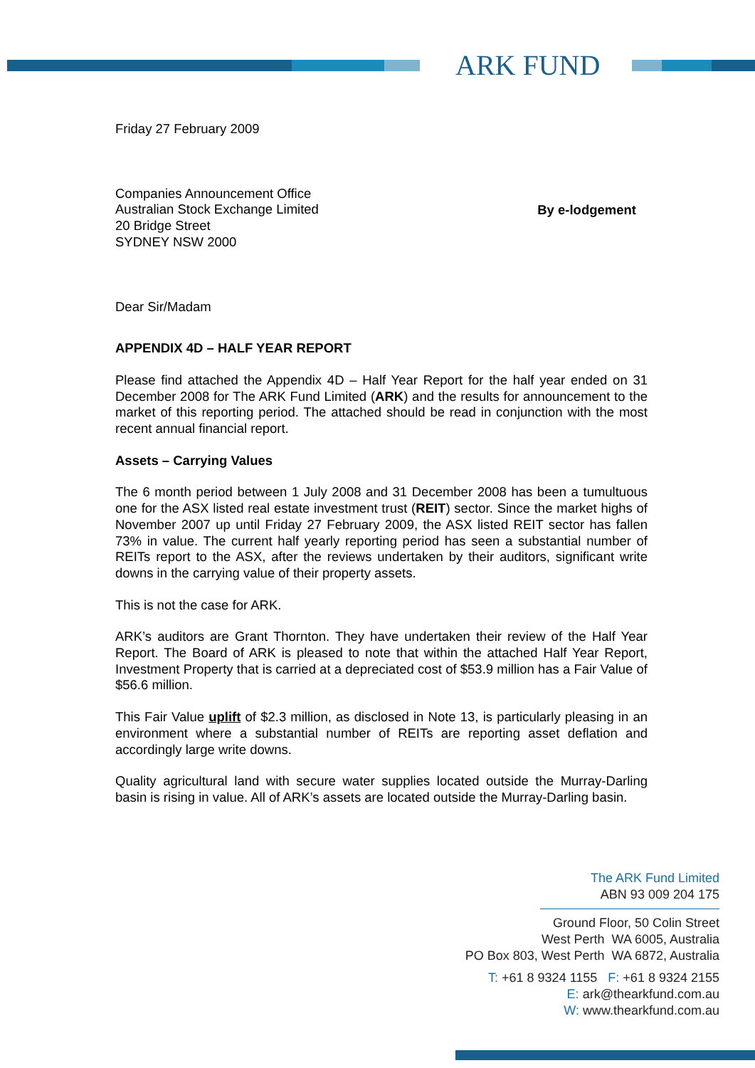ARK FUND
Friday 27 February 2009
Companies Announcement Office
Australian Stock Exchange Limited
20 Bridge Street
SYDNEY NSW 2000
By e-lodgement
Dear Sir/Madam
APPENDIX 4D – HALF YEAR REPORT
Please find attached the Appendix 4D – Half Year Report for the half year ended on 31 December 2008 for The ARK Fund Limited (ARK) and the results for announcement to the market of this reporting period. The attached should be read in conjunction with the most recent annual financial report.
Assets – Carrying Values
The 6 month period between 1 July 2008 and 31 December 2008 has been a tumultuous one for the ASX listed real estate investment trust (REIT) sector. Since the market highs of November 2007 up until Friday 27 February 2009, the ASX listed REIT sector has fallen 73% in value. The current half yearly reporting period has seen a substantial number of REITs report to the ASX, after the reviews undertaken by their auditors, significant write downs in the carrying value of their property assets.
This is not the case for ARK.
ARK’s auditors are Grant Thornton. They have undertaken their review of the Half Year Report. The Board of ARK is pleased to note that within the attached Half Year Report, Investment Property that is carried at a depreciated cost of $53.9 million has a Fair Value of $56.6 million.
This Fair Value uplift of $2.3 million, as disclosed in Note 13, is particularly pleasing in an environment where a substantial number of REITs are reporting asset deflation and accordingly large write downs.
Quality agricultural land with secure water supplies located outside the Murray-Darling basin is rising in value. All of ARK’s assets are located outside the Murray-Darling basin.
The ARK Fund Limited
ABN 93 009 204 175
Ground Floor, 50 Colin Street
West Perth WA 6005, Australia
PO Box 803, West Perth WA 6872, Australia
T: +61 8 9324 1155 F: +61 8 9324 2155
E: ark@thearkfund.com.au
W: www.thearkfund.com.au